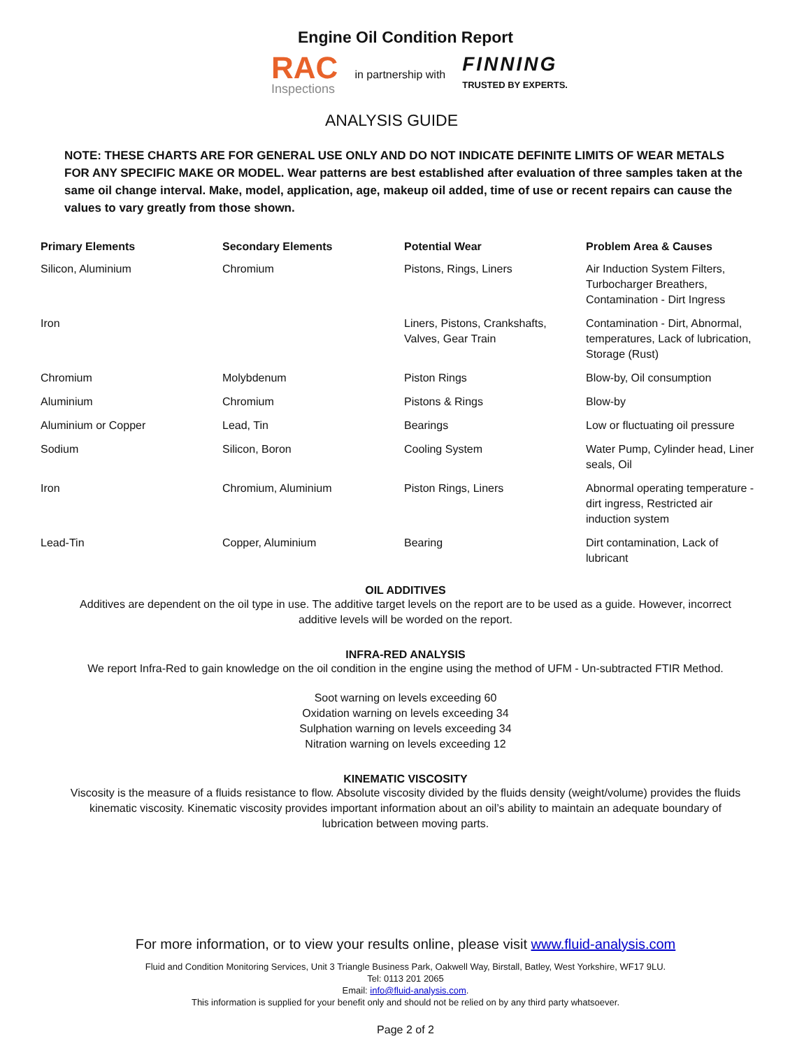Engine Oil Condition Report
RAC
Inspections
in partnership with
FINNING
TRUSTED BY EXPERTS.
ANALYSIS GUIDE
NOTE: THESE CHARTS ARE FOR GENERAL USE ONLY AND DO NOT INDICATE DEFINITE LIMITS OF WEAR METALS FOR ANY SPECIFIC MAKE OR MODEL. Wear patterns are best established after evaluation of three samples taken at the same oil change interval. Make, model, application, age, makeup oil added, time of use or recent repairs can cause the values to vary greatly from those shown.
| Primary Elements | Secondary Elements | Potential Wear | Problem Area & Causes |
| --- | --- | --- | --- |
| Silicon, Aluminium | Chromium | Pistons, Rings, Liners | Air Induction System Filters, Turbocharger Breathers, Contamination - Dirt Ingress |
| Iron | | Liners, Pistons, Crankshafts, Valves, Gear Train | Contamination - Dirt, Abnormal, temperatures, Lack of lubrication, Storage (Rust) |
| Chromium | Molybdenum | Piston Rings | Blow-by, Oil consumption |
| Aluminium | Chromium | Pistons & Rings | Blow-by |
| Aluminium or Copper | Lead, Tin | Bearings | Low or fluctuating oil pressure |
| Sodium | Silicon, Boron | Cooling System | Water Pump, Cylinder head, Liner seals, Oil |
| Iron | Chromium, Aluminium | Piston Rings, Liners | Abnormal operating temperature - dirt ingress, Restricted air induction system |
| Lead-Tin | Copper, Aluminium | Bearing | Dirt contamination, Lack of lubricant |
OIL ADDITIVES
Additives are dependent on the oil type in use. The additive target levels on the report are to be used as a guide. However, incorrect additive levels will be worded on the report.
INFRA-RED ANALYSIS
We report Infra-Red to gain knowledge on the oil condition in the engine using the method of UFM - Un-subtracted FTIR Method.
Soot warning on levels exceeding 60
Oxidation warning on levels exceeding 34
Sulphation warning on levels exceeding 34
Nitration warning on levels exceeding 12
KINEMATIC VISCOSITY
Viscosity is the measure of a fluids resistance to flow. Absolute viscosity divided by the fluids density (weight/volume) provides the fluids kinematic viscosity. Kinematic viscosity provides important information about an oil’s ability to maintain an adequate boundary of lubrication between moving parts.
For more information, or to view your results online, please visit www.fluid-analysis.com
Fluid and Condition Monitoring Services, Unit 3 Triangle Business Park, Oakwell Way, Birstall, Batley, West Yorkshire, WF17 9LU.
Tel: 0113 201 2065
Email: info@fluid-analysis.com.
This information is supplied for your benefit only and should not be relied on by any third party whatsoever.
Page 2 of 2